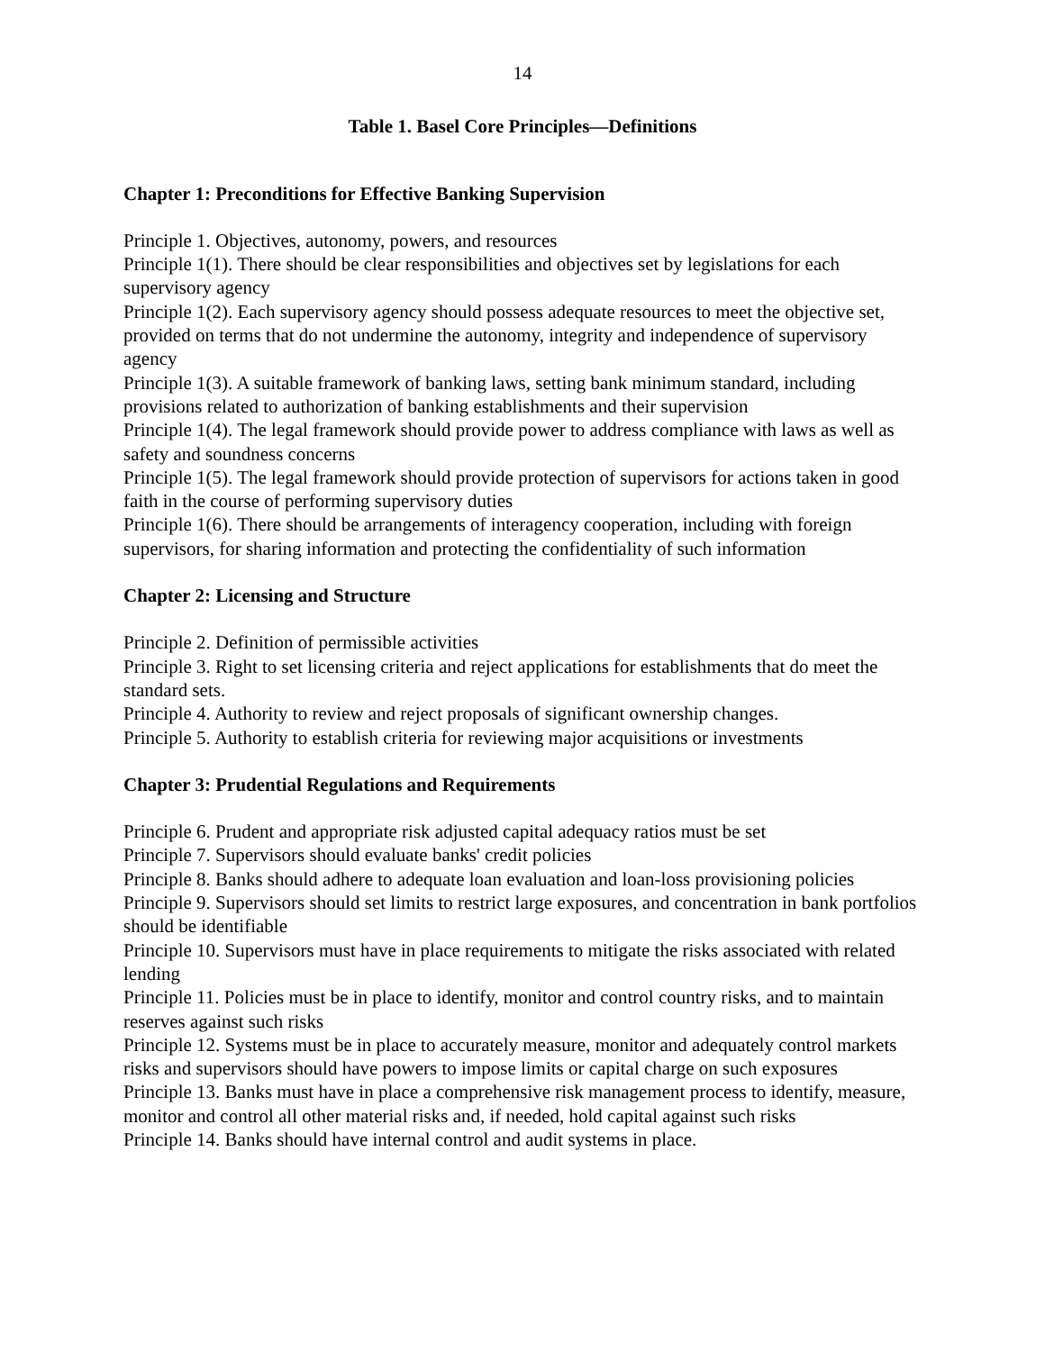14
Table 1. Basel Core Principles—Definitions
Chapter 1: Preconditions for Effective Banking Supervision
Principle 1. Objectives, autonomy, powers, and resources
Principle 1(1). There should be clear responsibilities and objectives set by legislations for each supervisory agency
Principle 1(2). Each supervisory agency should possess adequate resources to meet the objective set, provided on terms that do not undermine the autonomy, integrity and independence of supervisory agency
Principle 1(3). A suitable framework of banking laws, setting bank minimum standard, including provisions related to authorization of banking establishments and their supervision
Principle 1(4). The legal framework should provide power to address compliance with laws as well as safety and soundness concerns
Principle 1(5). The legal framework should provide protection of supervisors for actions taken in good faith in the course of performing supervisory duties
Principle 1(6). There should be arrangements of interagency cooperation, including with foreign supervisors, for sharing information and protecting the confidentiality of such information
Chapter 2: Licensing and Structure
Principle 2. Definition of permissible activities
Principle 3. Right to set licensing criteria and reject applications for establishments that do meet the standard sets.
Principle 4. Authority to review and reject proposals of significant ownership changes.
Principle 5. Authority to establish criteria for reviewing major acquisitions or investments
Chapter 3: Prudential Regulations and Requirements
Principle 6. Prudent and appropriate risk adjusted capital adequacy ratios must be set
Principle 7. Supervisors should evaluate banks' credit policies
Principle 8. Banks should adhere to adequate loan evaluation and loan-loss provisioning policies
Principle 9. Supervisors should set limits to restrict large exposures, and concentration in bank portfolios should be identifiable
Principle 10. Supervisors must have in place requirements to mitigate the risks associated with related lending
Principle 11. Policies must be in place to identify, monitor and control country risks, and to maintain reserves against such risks
Principle 12. Systems must be in place to accurately measure, monitor and adequately control markets risks and supervisors should have powers to impose limits or capital charge on such exposures
Principle 13. Banks must have in place a comprehensive risk management process to identify, measure, monitor and control all other material risks and, if needed, hold capital against such risks
Principle 14. Banks should have internal control and audit systems in place.